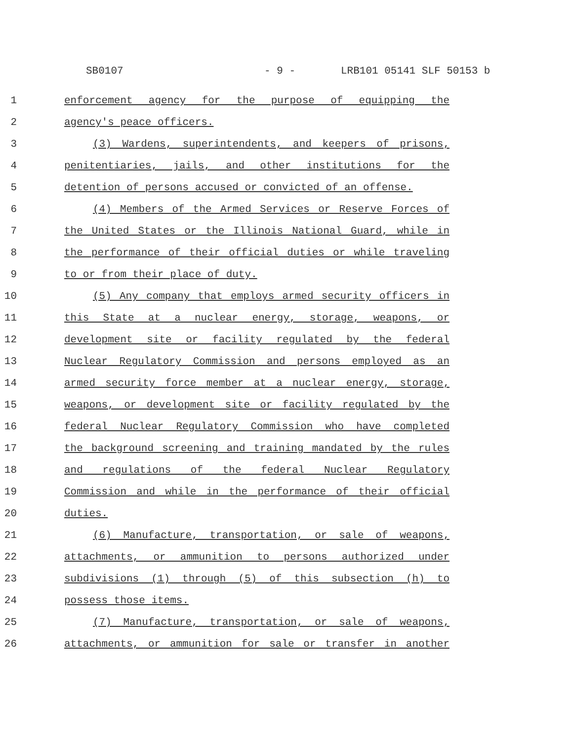SB0107 - 9 - LRB101 05141 SLF 50153 b
1 enforcement agency for the purpose of equipping the
2 agency's peace officers.
3 (3) Wardens, superintendents, and keepers of prisons,
4 penitentiaries, jails, and other institutions for the
5 detention of persons accused or convicted of an offense.
6 (4) Members of the Armed Services or Reserve Forces of
7 the United States or the Illinois National Guard, while in
8 the performance of their official duties or while traveling
9 to or from their place of duty.
10 (5) Any company that employs armed security officers in
11 this State at a nuclear energy, storage, weapons, or
12 development site or facility regulated by the federal
13 Nuclear Regulatory Commission and persons employed as an
14 armed security force member at a nuclear energy, storage,
15 weapons, or development site or facility regulated by the
16 federal Nuclear Regulatory Commission who have completed
17 the background screening and training mandated by the rules
18 and regulations of the federal Nuclear Regulatory
19 Commission and while in the performance of their official
20 duties.
21 (6) Manufacture, transportation, or sale of weapons,
22 attachments, or ammunition to persons authorized under
23 subdivisions (1) through (5) of this subsection (h) to
24 possess those items.
25 (7) Manufacture, transportation, or sale of weapons,
26 attachments, or ammunition for sale or transfer in another